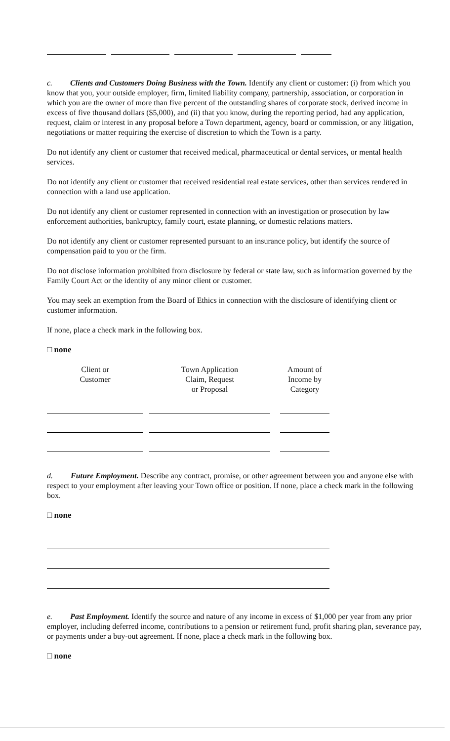c. Clients and Customers Doing Business with the Town. Identify any client or customer: (i) from which you know that you, your outside employer, firm, limited liability company, partnership, association, or corporation in which you are the owner of more than five percent of the outstanding shares of corporate stock, derived income in excess of five thousand dollars ($5,000), and (ii) that you know, during the reporting period, had any application, request, claim or interest in any proposal before a Town department, agency, board or commission, or any litigation, negotiations or matter requiring the exercise of discretion to which the Town is a party.
Do not identify any client or customer that received medical, pharmaceutical or dental services, or mental health services.
Do not identify any client or customer that received residential real estate services, other than services rendered in connection with a land use application.
Do not identify any client or customer represented in connection with an investigation or prosecution by law enforcement authorities, bankruptcy, family court, estate planning, or domestic relations matters.
Do not identify any client or customer represented pursuant to an insurance policy, but identify the source of compensation paid to you or the firm.
Do not disclose information prohibited from disclosure by federal or state law, such as information governed by the Family Court Act or the identity of any minor client or customer.
You may seek an exemption from the Board of Ethics in connection with the disclosure of identifying client or customer information.
If none, place a check mark in the following box.
□ none
| Client or Customer | | Town Application Claim, Request or Proposal | | Amount of Income by Category |
d. Future Employment. Describe any contract, promise, or other agreement between you and anyone else with respect to your employment after leaving your Town office or position. If none, place a check mark in the following box.
□ none
e. Past Employment. Identify the source and nature of any income in excess of $1,000 per year from any prior employer, including deferred income, contributions to a pension or retirement fund, profit sharing plan, severance pay, or payments under a buy-out agreement. If none, place a check mark in the following box.
□ none